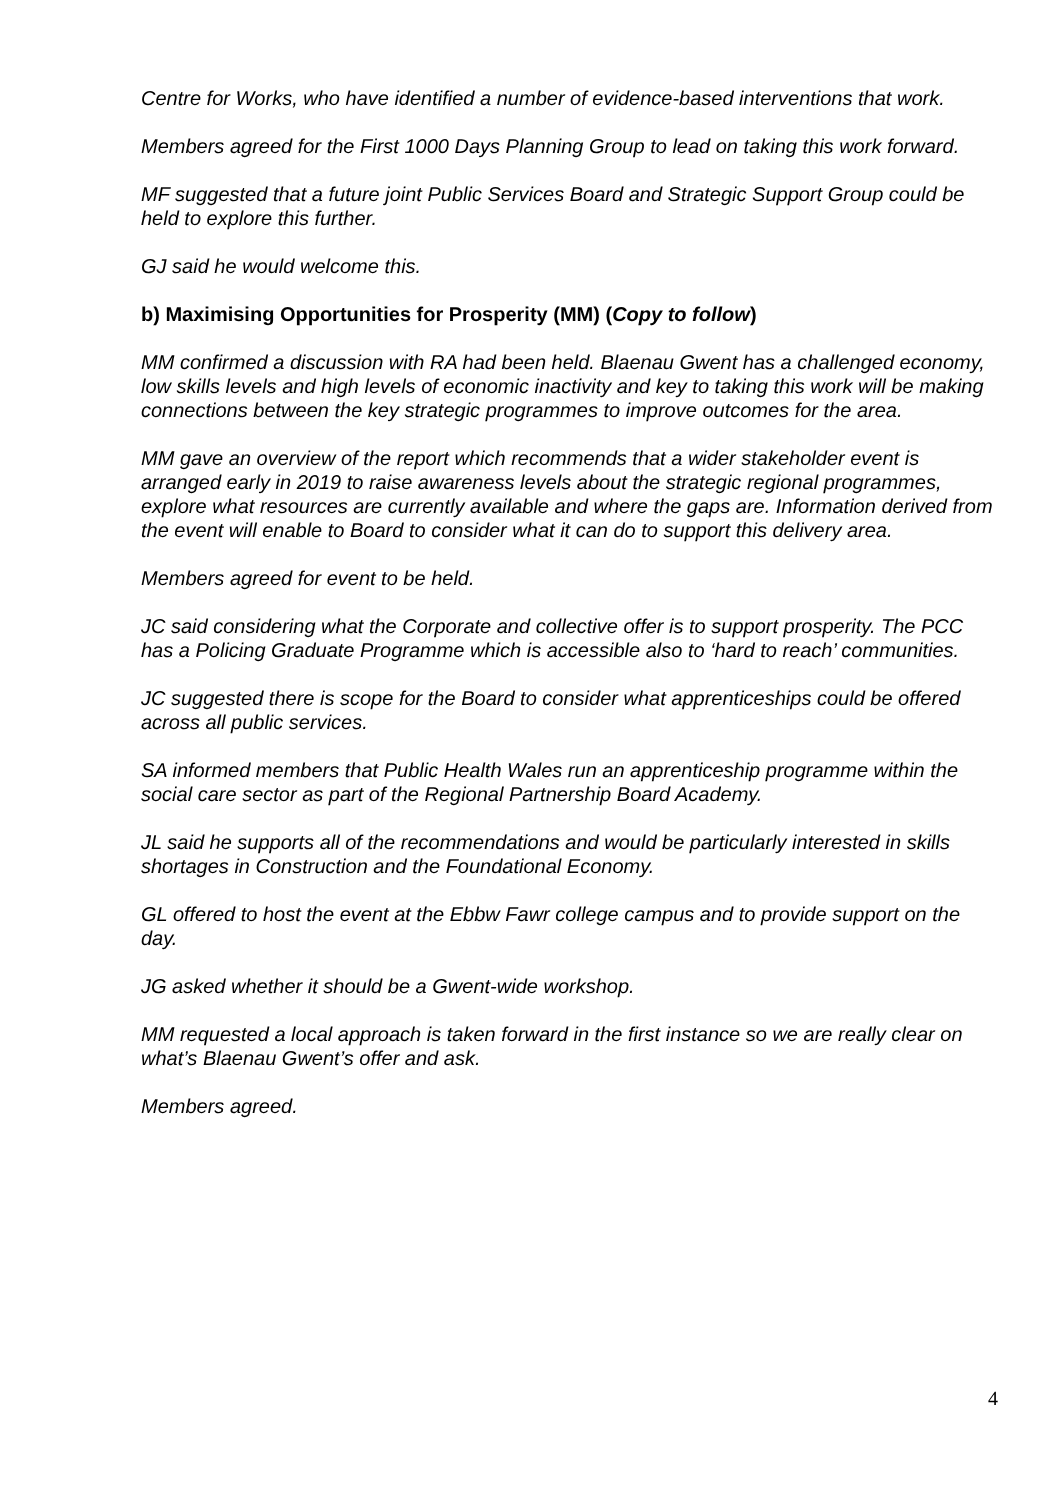Centre for Works, who have identified a number of evidence-based interventions that work.
Members agreed for the First 1000 Days Planning Group to lead on taking this work forward.
MF suggested that a future joint Public Services Board and Strategic Support Group could be held to explore this further.
GJ said he would welcome this.
b) Maximising Opportunities for Prosperity (MM) (Copy to follow)
MM confirmed a discussion with RA had been held. Blaenau Gwent has a challenged economy, low skills levels and high levels of economic inactivity and key to taking this work will be making connections between the key strategic programmes to improve outcomes for the area.
MM gave an overview of the report which recommends that a wider stakeholder event is arranged early in 2019 to raise awareness levels about the strategic regional programmes, explore what resources are currently available and where the gaps are. Information derived from the event will enable to Board to consider what it can do to support this delivery area.
Members agreed for event to be held.
JC said considering what the Corporate and collective offer is to support prosperity. The PCC has a Policing Graduate Programme which is accessible also to ‘hard to reach’ communities.
JC suggested there is scope for the Board to consider what apprenticeships could be offered across all public services.
SA informed members that Public Health Wales run an apprenticeship programme within the social care sector as part of the Regional Partnership Board Academy.
JL said he supports all of the recommendations and would be particularly interested in skills shortages in Construction and the Foundational Economy.
GL offered to host the event at the Ebbw Fawr college campus and to provide support on the day.
JG asked whether it should be a Gwent-wide workshop.
MM requested a local approach is taken forward in the first instance so we are really clear on what’s Blaenau Gwent’s offer and ask.
Members agreed.
4